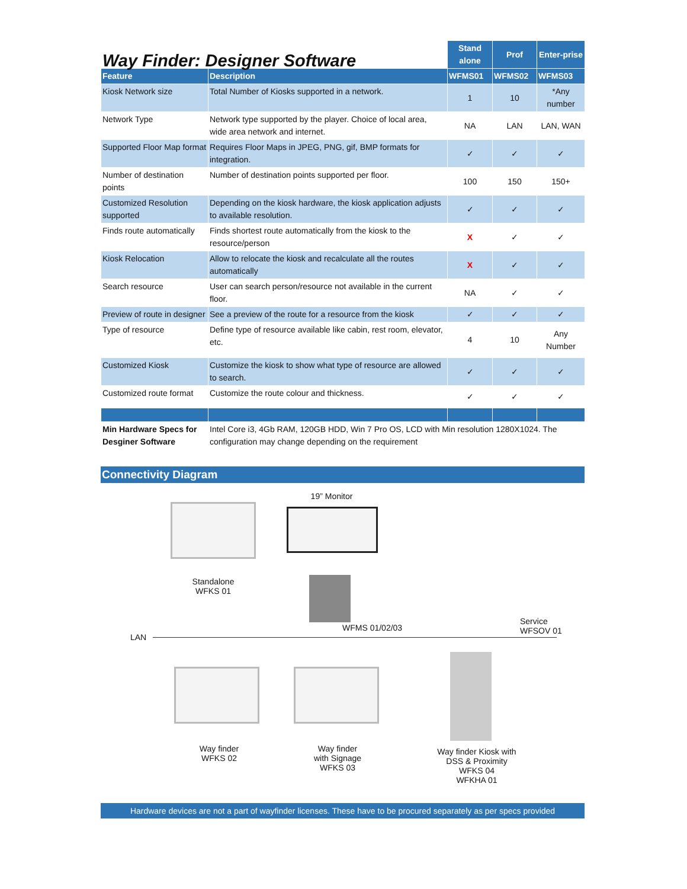| Way Finder: Designer Software | | Stand alone | Prof | Enter-prise |
| Feature | Description | WFMS01 | WFMS02 | WFMS03 |
| Kiosk Network size | Total Number of Kiosks supported in a network. | 1 | 10 | *Any number |
| Network Type | Network type supported by the player. Choice of local area, wide area network and internet. | NA | LAN | LAN, WAN |
| Supported Floor Map format | Requires Floor Maps in JPEG, PNG, gif, BMP formats for integration. | ✓ | ✓ | ✓ |
| Number of destination points | Number of destination points supported per floor. | 100 | 150 | 150+ |
| Customized Resolution supported | Depending on the kiosk hardware, the kiosk application adjusts to available resolution. | ✓ | ✓ | ✓ |
| Finds route automatically | Finds shortest route automatically from the kiosk to the resource/person | X | ✓ | ✓ |
| Kiosk Relocation | Allow to relocate the kiosk and recalculate all the routes automatically | X | ✓ | ✓ |
| Search resource | User can search person/resource not available in the current floor. | NA | ✓ | ✓ |
| Preview of route in designer | See a preview of the route for a resource from the kiosk | ✓ | ✓ | ✓ |
| Type of resource | Define type of resource available like cabin, rest room, elevator, etc. | 4 | 10 | Any Number |
| Customized Kiosk | Customize the kiosk to show what type of resource are allowed to search. | ✓ | ✓ | ✓ |
| Customized route format | Customize the route colour and thickness. | ✓ | ✓ | ✓ |
| Min Hardware Specs for Desginer Software | Intel Core i3, 4Gb RAM, 120GB HDD, Win 7 Pro OS, LCD with Min resolution 1280X1024. The configuration may change depending on the requirement | | | |
Connectivity Diagram
Standalone
WFKS 01
19” Monitor
WFMS 01/02/03
LAN
Service
WFSOV 01
Way finder
WFKS 02
Way finder
with Signage
WFKS 03
Way finder Kiosk with DSS & Proximity
WFKS 04
WFKHA 01
Hardware devices are not a part of wayfinder licenses. These have to be procured separately as per specs provided